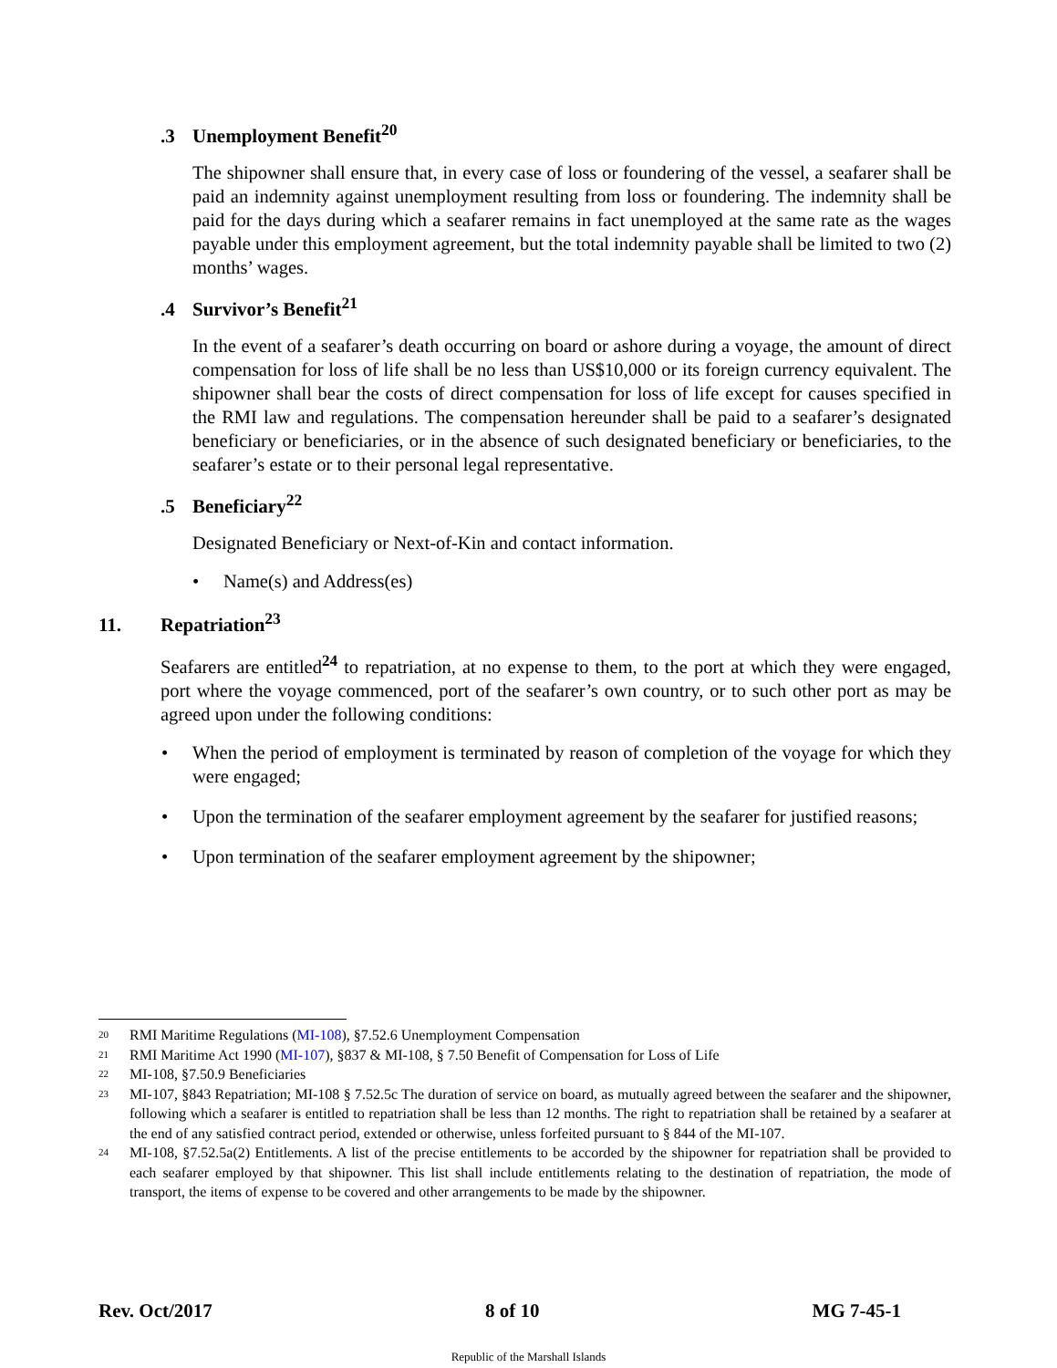.3 Unemployment Benefit<sup>20</sup>
The shipowner shall ensure that, in every case of loss or foundering of the vessel, a seafarer shall be paid an indemnity against unemployment resulting from loss or foundering. The indemnity shall be paid for the days during which a seafarer remains in fact unemployed at the same rate as the wages payable under this employment agreement, but the total indemnity payable shall be limited to two (2) months’ wages.
.4 Survivor’s Benefit<sup>21</sup>
In the event of a seafarer’s death occurring on board or ashore during a voyage, the amount of direct compensation for loss of life shall be no less than US$10,000 or its foreign currency equivalent. The shipowner shall bear the costs of direct compensation for loss of life except for causes specified in the RMI law and regulations. The compensation hereunder shall be paid to a seafarer’s designated beneficiary or beneficiaries, or in the absence of such designated beneficiary or beneficiaries, to the seafarer’s estate or to their personal legal representative.
.5 Beneficiary<sup>22</sup>
Designated Beneficiary or Next-of-Kin and contact information.
• Name(s) and Address(es)
11. Repatriation<sup>23</sup>
Seafarers are entitled<sup>24</sup> to repatriation, at no expense to them, to the port at which they were engaged, port where the voyage commenced, port of the seafarer’s own country, or to such other port as may be agreed upon under the following conditions:
• When the period of employment is terminated by reason of completion of the voyage for which they were engaged;
• Upon the termination of the seafarer employment agreement by the seafarer for justified reasons;
• Upon termination of the seafarer employment agreement by the shipowner;
<sup>20</sup> RMI Maritime Regulations (MI-108), §7.52.6 Unemployment Compensation
<sup>21</sup> RMI Maritime Act 1990 (MI-107), §837 & MI-108, § 7.50 Benefit of Compensation for Loss of Life
<sup>22</sup> MI-108, §7.50.9 Beneficiaries
<sup>23</sup> MI-107, §843 Repatriation; MI-108 § 7.52.5c The duration of service on board, as mutually agreed between the seafarer and the shipowner, following which a seafarer is entitled to repatriation shall be less than 12 months. The right to repatriation shall be retained by a seafarer at the end of any satisfied contract period, extended or otherwise, unless forfeited pursuant to § 844 of the MI-107.
<sup>24</sup> MI-108, §7.52.5a(2) Entitlements. A list of the precise entitlements to be accorded by the shipowner for repatriation shall be provided to each seafarer employed by that shipowner. This list shall include entitlements relating to the destination of repatriation, the mode of transport, the items of expense to be covered and other arrangements to be made by the shipowner.
Rev. Oct/2017 8 of 10 MG 7-45-1
Republic of the Marshall Islands